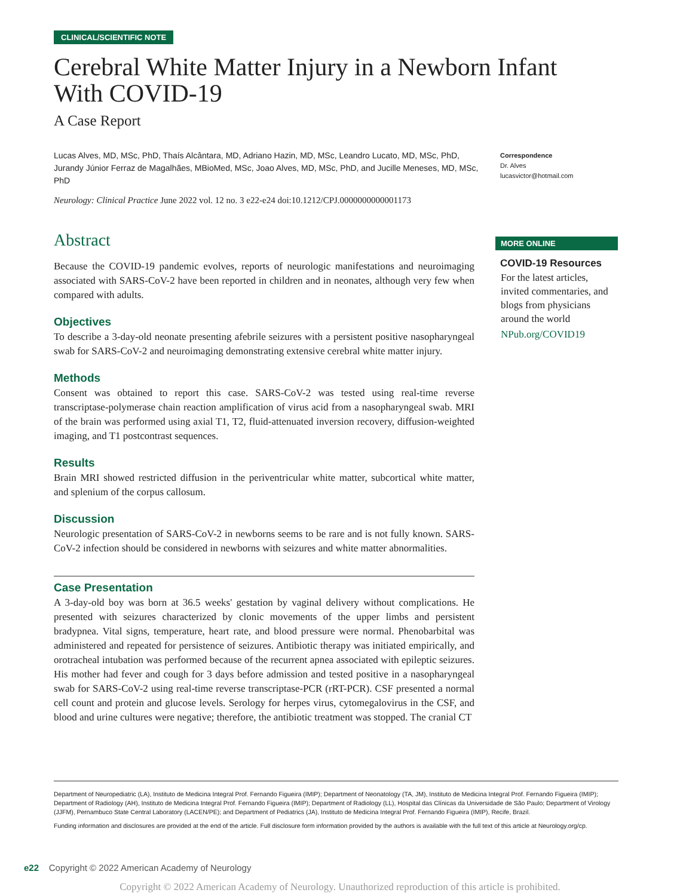CLINICAL/SCIENTIFIC NOTE
Cerebral White Matter Injury in a Newborn Infant With COVID-19
A Case Report
Lucas Alves, MD, MSc, PhD, Thaís Alcântara, MD, Adriano Hazin, MD, MSc, Leandro Lucato, MD, MSc, PhD, Jurandy Júnior Ferraz de Magalhães, MBioMed, MSc, Joao Alves, MD, MSc, PhD, and Jucille Meneses, MD, MSc, PhD
Neurology: Clinical Practice June 2022 vol. 12 no. 3 e22-e24 doi:10.1212/CPJ.0000000000001173
Correspondence
Dr. Alves
lucasvictor@hotmail.com
Abstract
Because the COVID-19 pandemic evolves, reports of neurologic manifestations and neuroimaging associated with SARS-CoV-2 have been reported in children and in neonates, although very few when compared with adults.
Objectives
To describe a 3-day-old neonate presenting afebrile seizures with a persistent positive nasopharyngeal swab for SARS-CoV-2 and neuroimaging demonstrating extensive cerebral white matter injury.
Methods
Consent was obtained to report this case. SARS-CoV-2 was tested using real-time reverse transcriptase-polymerase chain reaction amplification of virus acid from a nasopharyngeal swab. MRI of the brain was performed using axial T1, T2, fluid-attenuated inversion recovery, diffusion-weighted imaging, and T1 postcontrast sequences.
Results
Brain MRI showed restricted diffusion in the periventricular white matter, subcortical white matter, and splenium of the corpus callosum.
Discussion
Neurologic presentation of SARS-CoV-2 in newborns seems to be rare and is not fully known. SARS-CoV-2 infection should be considered in newborns with seizures and white matter abnormalities.
Case Presentation
A 3-day-old boy was born at 36.5 weeks' gestation by vaginal delivery without complications. He presented with seizures characterized by clonic movements of the upper limbs and persistent bradypnea. Vital signs, temperature, heart rate, and blood pressure were normal. Phenobarbital was administered and repeated for persistence of seizures. Antibiotic therapy was initiated empirically, and orotracheal intubation was performed because of the recurrent apnea associated with epileptic seizures. His mother had fever and cough for 3 days before admission and tested positive in a nasopharyngeal swab for SARS-CoV-2 using real-time reverse transcriptase-PCR (rRT-PCR). CSF presented a normal cell count and protein and glucose levels. Serology for herpes virus, cytomegalovirus in the CSF, and blood and urine cultures were negative; therefore, the antibiotic treatment was stopped. The cranial CT
MORE ONLINE
COVID-19 Resources
For the latest articles, invited commentaries, and blogs from physicians around the world
NPub.org/COVID19
Department of Neuropediatric (LA), Instituto de Medicina Integral Prof. Fernando Figueira (IMIP); Department of Neonatology (TA, JM), Instituto de Medicina Integral Prof. Fernando Figueira (IMIP); Department of Radiology (AH), Instituto de Medicina Integral Prof. Fernando Figueira (IMIP); Department of Radiology (LL), Hospital das Clínicas da Universidade de São Paulo; Department of Virology (JJFM), Pernambuco State Central Laboratory (LACEN/PE); and Department of Pediatrics (JA), Instituto de Medicina Integral Prof. Fernando Figueira (IMIP), Recife, Brazil.
Funding information and disclosures are provided at the end of the article. Full disclosure form information provided by the authors is available with the full text of this article at Neurology.org/cp.
e22 Copyright © 2022 American Academy of Neurology
Copyright © 2022 American Academy of Neurology. Unauthorized reproduction of this article is prohibited.